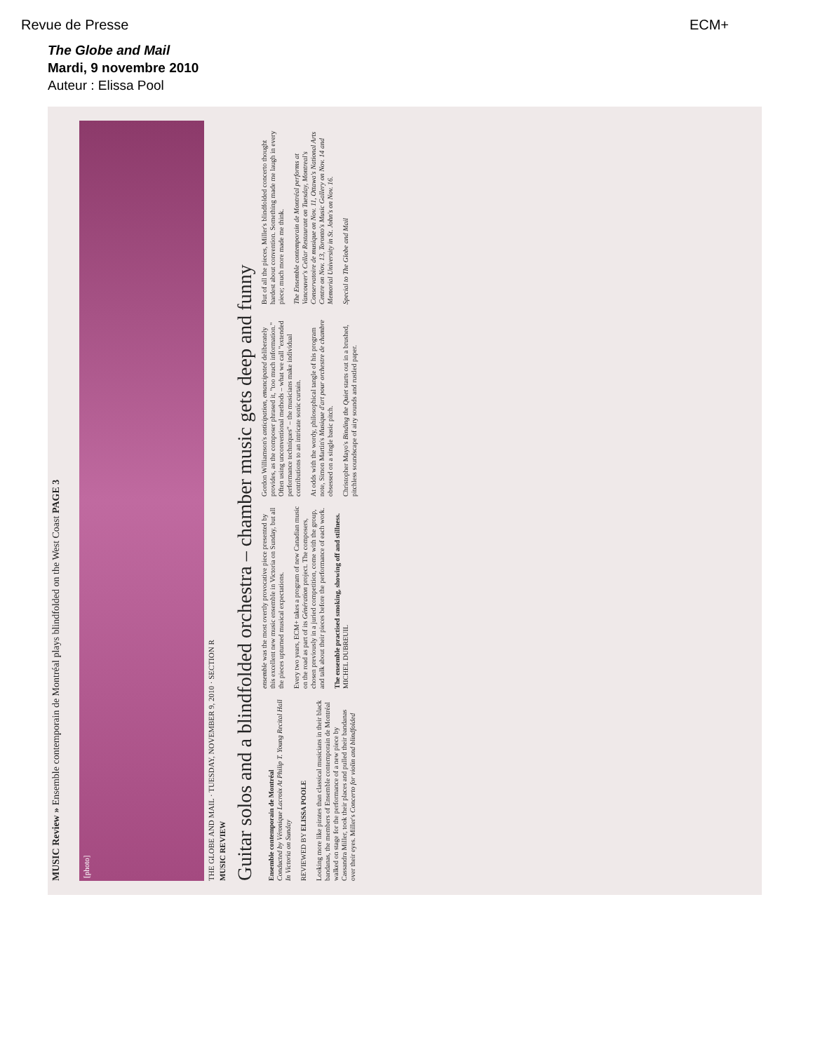Revue de Presse ECM+
The Globe and Mail
Mardi, 9 novembre 2010
Auteur : Elissa Pool
MUSIC Review » Ensemble contemporain de Montréal plays blindfolded on the West Coast PAGE 3
[photo]
THE GLOBE AND MAIL · TUESDAY, NOVEMBER 9, 2010 · SECTION R
MUSIC REVIEW
Guitar solos and a blindfolded orchestra – chamber music gets deep and funny
Ensemble contemporain de Montréal
Conducted by Véronique Lacroix At Philip T. Young Recital Hall In Victoria on Sunday
REVIEWED BY ELISSA POOLE
Looking more like pirates than classical musicians in their black bandanas, the members of Ensemble contemporain de Montréal walked on stage for the performance of a new piece by Cassandra Miller, took their places and pulled their bandanas over their eyes. Miller's Concerto for violin and blindfolded ensemble was the most overtly provocative piece presented by this excellent new music ensemble in Victoria on Sunday, but all the pieces upturned musical expectations.
Every two years, ECM+ takes a program of new Canadian music on the road as part of its Génération project. The composers, chosen previously in a juried competition, come with the group, and talk about their pieces before the performance of each work.
The ensemble practised smoking, showing off and stillness. MICHEL DUBREUIL
Gordon Williamson's anticipation, emancipated deliberately provides, as the composer phrased it, "too much information." Often using unconventional methods – what we call "extended performance techniques" – the musicians make individual contributions to an intricate sonic curtain.
At odds with the wordy, philosophical tangle of his program note, Simon Martin's Musique d'art pour orchestre de chambre obsessed on a single basic pitch.
Christopher Mayo's Binding the Quiet starts out in a brushed, pitchless soundscape of airy sounds and rustled paper.
But of all the pieces, Miller's blindfolded concerto thought hardest about convention. Something made me laugh in every piece; much more made me think.
The Ensemble contemporain de Montréal performs at Vancouver's Cellar Restaurant on Tuesday, Montreal's Conservatoire de musique on Nov. 11, Ottawa's National Arts Centre on Nov. 13, Toronto's Music Gallery on Nov. 14 and Memorial University in St. John's on Nov. 16.
Special to The Globe and Mail